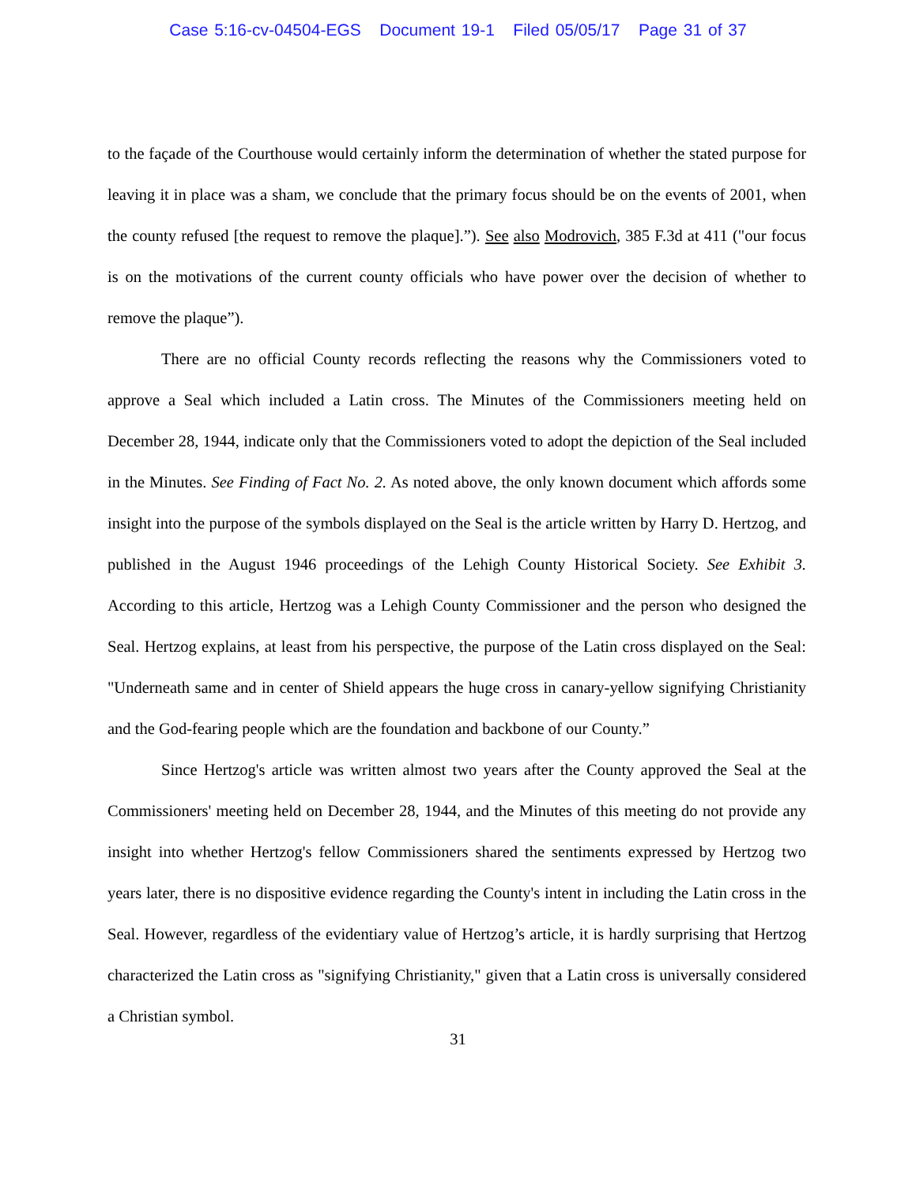Case 5:16-cv-04504-EGS Document 19-1 Filed 05/05/17 Page 31 of 37
to the façade of the Courthouse would certainly inform the determination of whether the stated purpose for leaving it in place was a sham, we conclude that the primary focus should be on the events of 2001, when the county refused [the request to remove the plaque].”). See also Modrovich, 385 F.3d at 411 ("our focus is on the motivations of the current county officials who have power over the decision of whether to remove the plaque”).
There are no official County records reflecting the reasons why the Commissioners voted to approve a Seal which included a Latin cross. The Minutes of the Commissioners meeting held on December 28, 1944, indicate only that the Commissioners voted to adopt the depiction of the Seal included in the Minutes. See Finding of Fact No. 2. As noted above, the only known document which affords some insight into the purpose of the symbols displayed on the Seal is the article written by Harry D. Hertzog, and published in the August 1946 proceedings of the Lehigh County Historical Society. See Exhibit 3. According to this article, Hertzog was a Lehigh County Commissioner and the person who designed the Seal. Hertzog explains, at least from his perspective, the purpose of the Latin cross displayed on the Seal: "Underneath same and in center of Shield appears the huge cross in canary-yellow signifying Christianity and the God-fearing people which are the foundation and backbone of our County.”
Since Hertzog's article was written almost two years after the County approved the Seal at the Commissioners' meeting held on December 28, 1944, and the Minutes of this meeting do not provide any insight into whether Hertzog's fellow Commissioners shared the sentiments expressed by Hertzog two years later, there is no dispositive evidence regarding the County's intent in including the Latin cross in the Seal. However, regardless of the evidentiary value of Hertzog’s article, it is hardly surprising that Hertzog characterized the Latin cross as "signifying Christianity," given that a Latin cross is universally considered a Christian symbol.
31